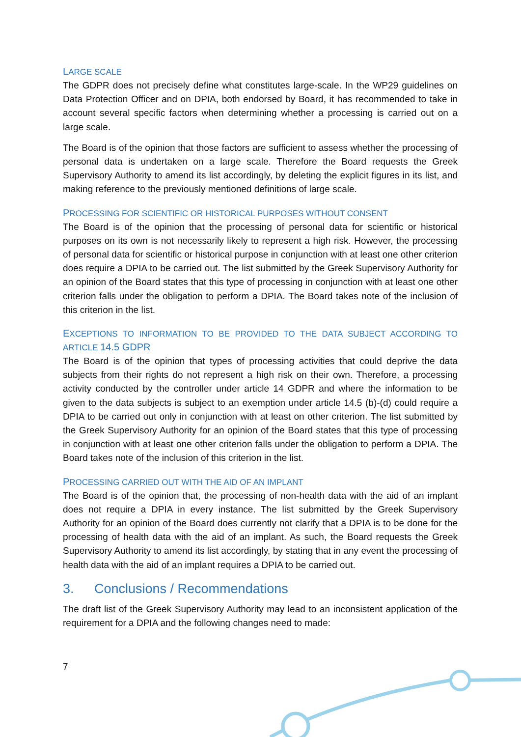LARGE SCALE
The GDPR does not precisely define what constitutes large-scale. In the WP29 guidelines on Data Protection Officer and on DPIA, both endorsed by Board, it has recommended to take in account several specific factors when determining whether a processing is carried out on a large scale.
The Board is of the opinion that those factors are sufficient to assess whether the processing of personal data is undertaken on a large scale. Therefore the Board requests the Greek Supervisory Authority to amend its list accordingly, by deleting the explicit figures in its list, and making reference to the previously mentioned definitions of large scale.
PROCESSING FOR SCIENTIFIC OR HISTORICAL PURPOSES WITHOUT CONSENT
The Board is of the opinion that the processing of personal data for scientific or historical purposes on its own is not necessarily likely to represent a high risk. However, the processing of personal data for scientific or historical purpose in conjunction with at least one other criterion does require a DPIA to be carried out. The list submitted by the Greek Supervisory Authority for an opinion of the Board states that this type of processing in conjunction with at least one other criterion falls under the obligation to perform a DPIA. The Board takes note of the inclusion of this criterion in the list.
EXCEPTIONS TO INFORMATION TO BE PROVIDED TO THE DATA SUBJECT ACCORDING TO ARTICLE 14.5 GDPR
The Board is of the opinion that types of processing activities that could deprive the data subjects from their rights do not represent a high risk on their own. Therefore, a processing activity conducted by the controller under article 14 GDPR and where the information to be given to the data subjects is subject to an exemption under article 14.5 (b)-(d) could require a DPIA to be carried out only in conjunction with at least on other criterion. The list submitted by the Greek Supervisory Authority for an opinion of the Board states that this type of processing in conjunction with at least one other criterion falls under the obligation to perform a DPIA. The Board takes note of the inclusion of this criterion in the list.
PROCESSING CARRIED OUT WITH THE AID OF AN IMPLANT
The Board is of the opinion that, the processing of non-health data with the aid of an implant does not require a DPIA in every instance. The list submitted by the Greek Supervisory Authority for an opinion of the Board does currently not clarify that a DPIA is to be done for the processing of health data with the aid of an implant. As such, the Board requests the Greek Supervisory Authority to amend its list accordingly, by stating that in any event the processing of health data with the aid of an implant requires a DPIA to be carried out.
3. Conclusions / Recommendations
The draft list of the Greek Supervisory Authority may lead to an inconsistent application of the requirement for a DPIA and the following changes need to made:
7